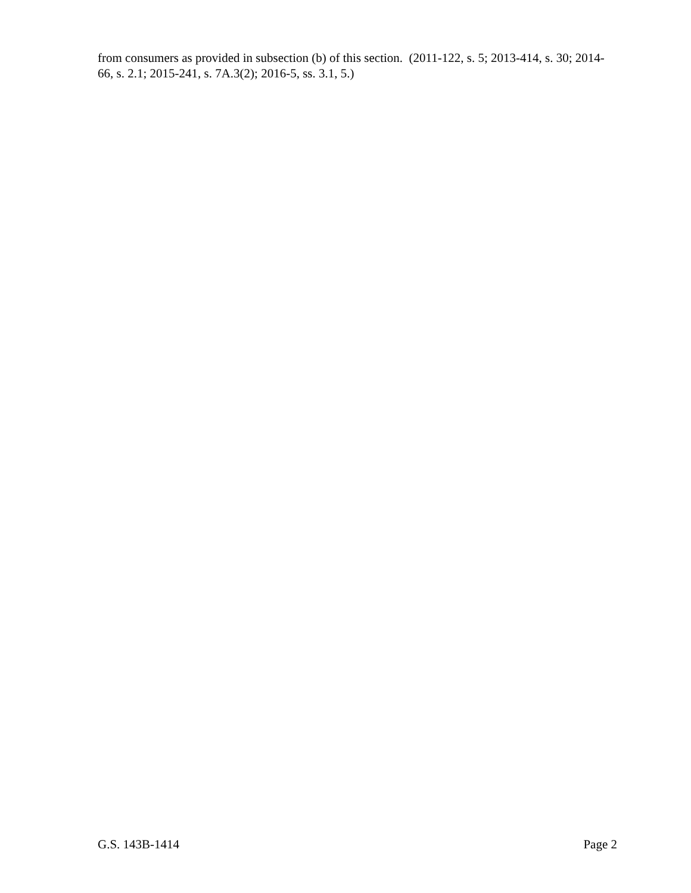from consumers as provided in subsection (b) of this section. (2011-122, s. 5; 2013-414, s. 30; 2014-66, s. 2.1; 2015-241, s. 7A.3(2); 2016-5, ss. 3.1, 5.)
G.S. 143B-1414 Page 2